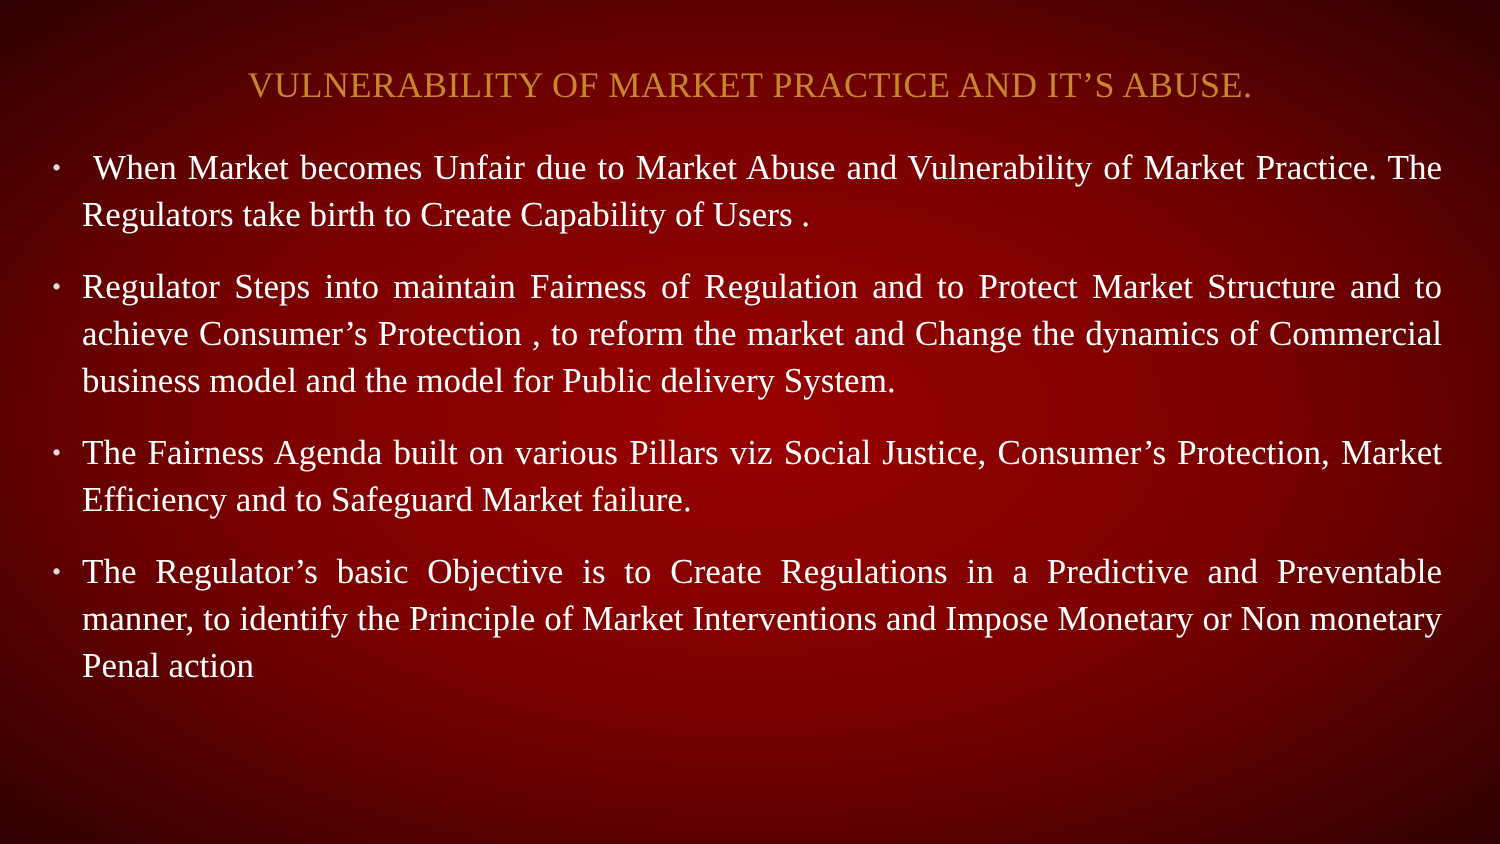VULNERABILITY OF MARKET PRACTICE AND IT’S ABUSE.
• When Market becomes Unfair due to Market Abuse and Vulnerability of Market Practice. The Regulators take birth to Create Capability of Users .
• Regulator Steps into maintain Fairness of Regulation and to Protect Market Structure and to achieve Consumer’s Protection , to reform the market and Change the dynamics of Commercial business model and the model for Public delivery System.
• The Fairness Agenda built on various Pillars viz Social Justice, Consumer’s Protection, Market Efficiency and to Safeguard Market failure.
• The Regulator’s basic Objective is to Create Regulations in a Predictive and Preventable manner, to identify the Principle of Market Interventions and Impose Monetary or Non monetary Penal action